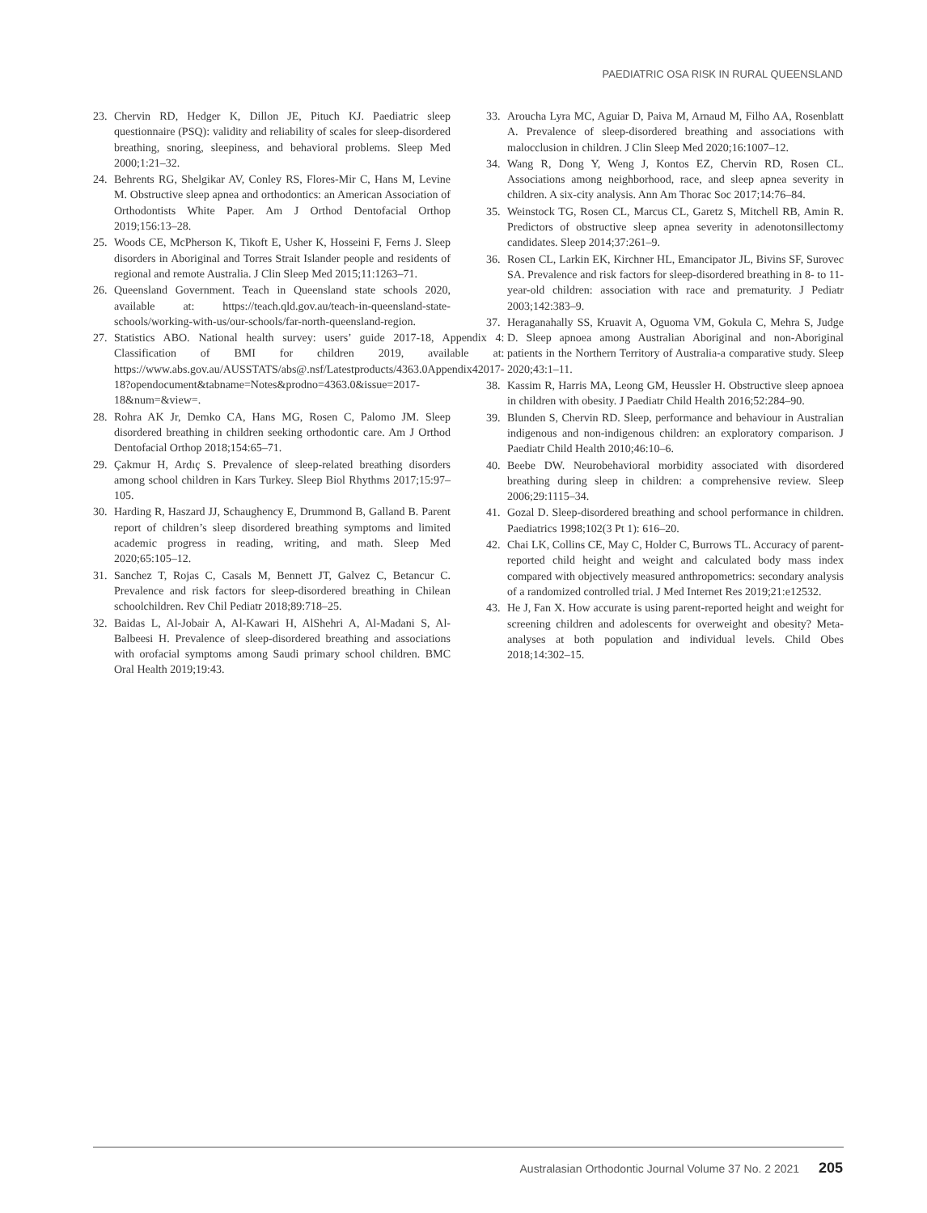PAEDIATRIC OSA RISK IN RURAL QUEENSLAND
23. Chervin RD, Hedger K, Dillon JE, Pituch KJ. Paediatric sleep questionnaire (PSQ): validity and reliability of scales for sleep-disordered breathing, snoring, sleepiness, and behavioral problems. Sleep Med 2000;1:21–32.
24. Behrents RG, Shelgikar AV, Conley RS, Flores-Mir C, Hans M, Levine M. Obstructive sleep apnea and orthodontics: an American Association of Orthodontists White Paper. Am J Orthod Dentofacial Orthop 2019;156:13–28.
25. Woods CE, McPherson K, Tikoft E, Usher K, Hosseini F, Ferns J. Sleep disorders in Aboriginal and Torres Strait Islander people and residents of regional and remote Australia. J Clin Sleep Med 2015;11:1263–71.
26. Queensland Government. Teach in Queensland state schools 2020, available at: https://teach.qld.gov.au/teach-in-queensland-state-schools/working-with-us/our-schools/far-north-queensland-region.
27. Statistics ABO. National health survey: users’ guide 2017-18, Appendix 4: Classification of BMI for children 2019, available at: https://www.abs.gov.au/AUSSTATS/abs@.nsf/Latestproducts/4363.0Appendix42017-18?opendocument&tabname=Notes&prodno=4363.0&issue=2017-18&num=&view=.
28. Rohra AK Jr, Demko CA, Hans MG, Rosen C, Palomo JM. Sleep disordered breathing in children seeking orthodontic care. Am J Orthod Dentofacial Orthop 2018;154:65–71.
29. Çakmur H, Ardıç S. Prevalence of sleep-related breathing disorders among school children in Kars Turkey. Sleep Biol Rhythms 2017;15:97–105.
30. Harding R, Haszard JJ, Schaughency E, Drummond B, Galland B. Parent report of children’s sleep disordered breathing symptoms and limited academic progress in reading, writing, and math. Sleep Med 2020;65:105–12.
31. Sanchez T, Rojas C, Casals M, Bennett JT, Galvez C, Betancur C. Prevalence and risk factors for sleep-disordered breathing in Chilean schoolchildren. Rev Chil Pediatr 2018;89:718–25.
32. Baidas L, Al-Jobair A, Al-Kawari H, AlShehri A, Al-Madani S, Al-Balbeesi H. Prevalence of sleep-disordered breathing and associations with orofacial symptoms among Saudi primary school children. BMC Oral Health 2019;19:43.
33. Aroucha Lyra MC, Aguiar D, Paiva M, Arnaud M, Filho AA, Rosenblatt A. Prevalence of sleep-disordered breathing and associations with malocclusion in children. J Clin Sleep Med 2020;16:1007–12.
34. Wang R, Dong Y, Weng J, Kontos EZ, Chervin RD, Rosen CL. Associations among neighborhood, race, and sleep apnea severity in children. A six-city analysis. Ann Am Thorac Soc 2017;14:76–84.
35. Weinstock TG, Rosen CL, Marcus CL, Garetz S, Mitchell RB, Amin R. Predictors of obstructive sleep apnea severity in adenotonsillectomy candidates. Sleep 2014;37:261–9.
36. Rosen CL, Larkin EK, Kirchner HL, Emancipator JL, Bivins SF, Surovec SA. Prevalence and risk factors for sleep-disordered breathing in 8- to 11-year-old children: association with race and prematurity. J Pediatr 2003;142:383–9.
37. Heraganahally SS, Kruavit A, Oguoma VM, Gokula C, Mehra S, Judge D. Sleep apnoea among Australian Aboriginal and non-Aboriginal patients in the Northern Territory of Australia-a comparative study. Sleep 2020;43:1–11.
38. Kassim R, Harris MA, Leong GM, Heussler H. Obstructive sleep apnoea in children with obesity. J Paediatr Child Health 2016;52:284–90.
39. Blunden S, Chervin RD. Sleep, performance and behaviour in Australian indigenous and non-indigenous children: an exploratory comparison. J Paediatr Child Health 2010;46:10–6.
40. Beebe DW. Neurobehavioral morbidity associated with disordered breathing during sleep in children: a comprehensive review. Sleep 2006;29:1115–34.
41. Gozal D. Sleep-disordered breathing and school performance in children. Paediatrics 1998;102(3 Pt 1): 616–20.
42. Chai LK, Collins CE, May C, Holder C, Burrows TL. Accuracy of parent-reported child height and weight and calculated body mass index compared with objectively measured anthropometrics: secondary analysis of a randomized controlled trial. J Med Internet Res 2019;21:e12532.
43. He J, Fan X. How accurate is using parent-reported height and weight for screening children and adolescents for overweight and obesity? Meta-analyses at both population and individual levels. Child Obes 2018;14:302–15.
Australasian Orthodontic Journal Volume 37 No. 2 2021 205